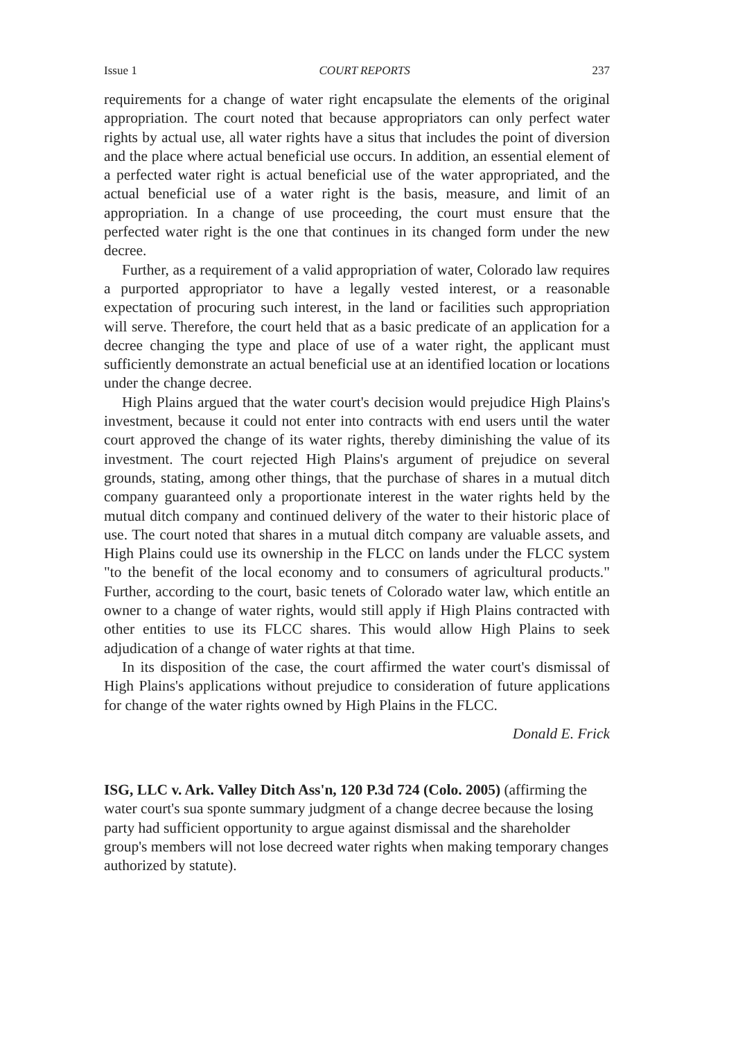Issue 1 COURT REPORTS 237
requirements for a change of water right encapsulate the elements of the original appropriation. The court noted that because appropriators can only perfect water rights by actual use, all water rights have a situs that includes the point of diversion and the place where actual beneficial use occurs. In addition, an essential element of a perfected water right is actual beneficial use of the water appropriated, and the actual beneficial use of a water right is the basis, measure, and limit of an appropriation. In a change of use proceeding, the court must ensure that the perfected water right is the one that continues in its changed form under the new decree.
Further, as a requirement of a valid appropriation of water, Colorado law requires a purported appropriator to have a legally vested interest, or a reasonable expectation of procuring such interest, in the land or facilities such appropriation will serve. Therefore, the court held that as a basic predicate of an application for a decree changing the type and place of use of a water right, the applicant must sufficiently demonstrate an actual beneficial use at an identified location or locations under the change decree.
High Plains argued that the water court's decision would prejudice High Plains's investment, because it could not enter into contracts with end users until the water court approved the change of its water rights, thereby diminishing the value of its investment. The court rejected High Plains's argument of prejudice on several grounds, stating, among other things, that the purchase of shares in a mutual ditch company guaranteed only a proportionate interest in the water rights held by the mutual ditch company and continued delivery of the water to their historic place of use. The court noted that shares in a mutual ditch company are valuable assets, and High Plains could use its ownership in the FLCC on lands under the FLCC system "to the benefit of the local economy and to consumers of agricultural products." Further, according to the court, basic tenets of Colorado water law, which entitle an owner to a change of water rights, would still apply if High Plains contracted with other entities to use its FLCC shares. This would allow High Plains to seek adjudication of a change of water rights at that time.
In its disposition of the case, the court affirmed the water court's dismissal of High Plains's applications without prejudice to consideration of future applications for change of the water rights owned by High Plains in the FLCC.
Donald E. Frick
ISG, LLC v. Ark. Valley Ditch Ass'n, 120 P.3d 724 (Colo. 2005) (affirming the water court's sua sponte summary judgment of a change decree because the losing party had sufficient opportunity to argue against dismissal and the shareholder group's members will not lose decreed water rights when making temporary changes authorized by statute).